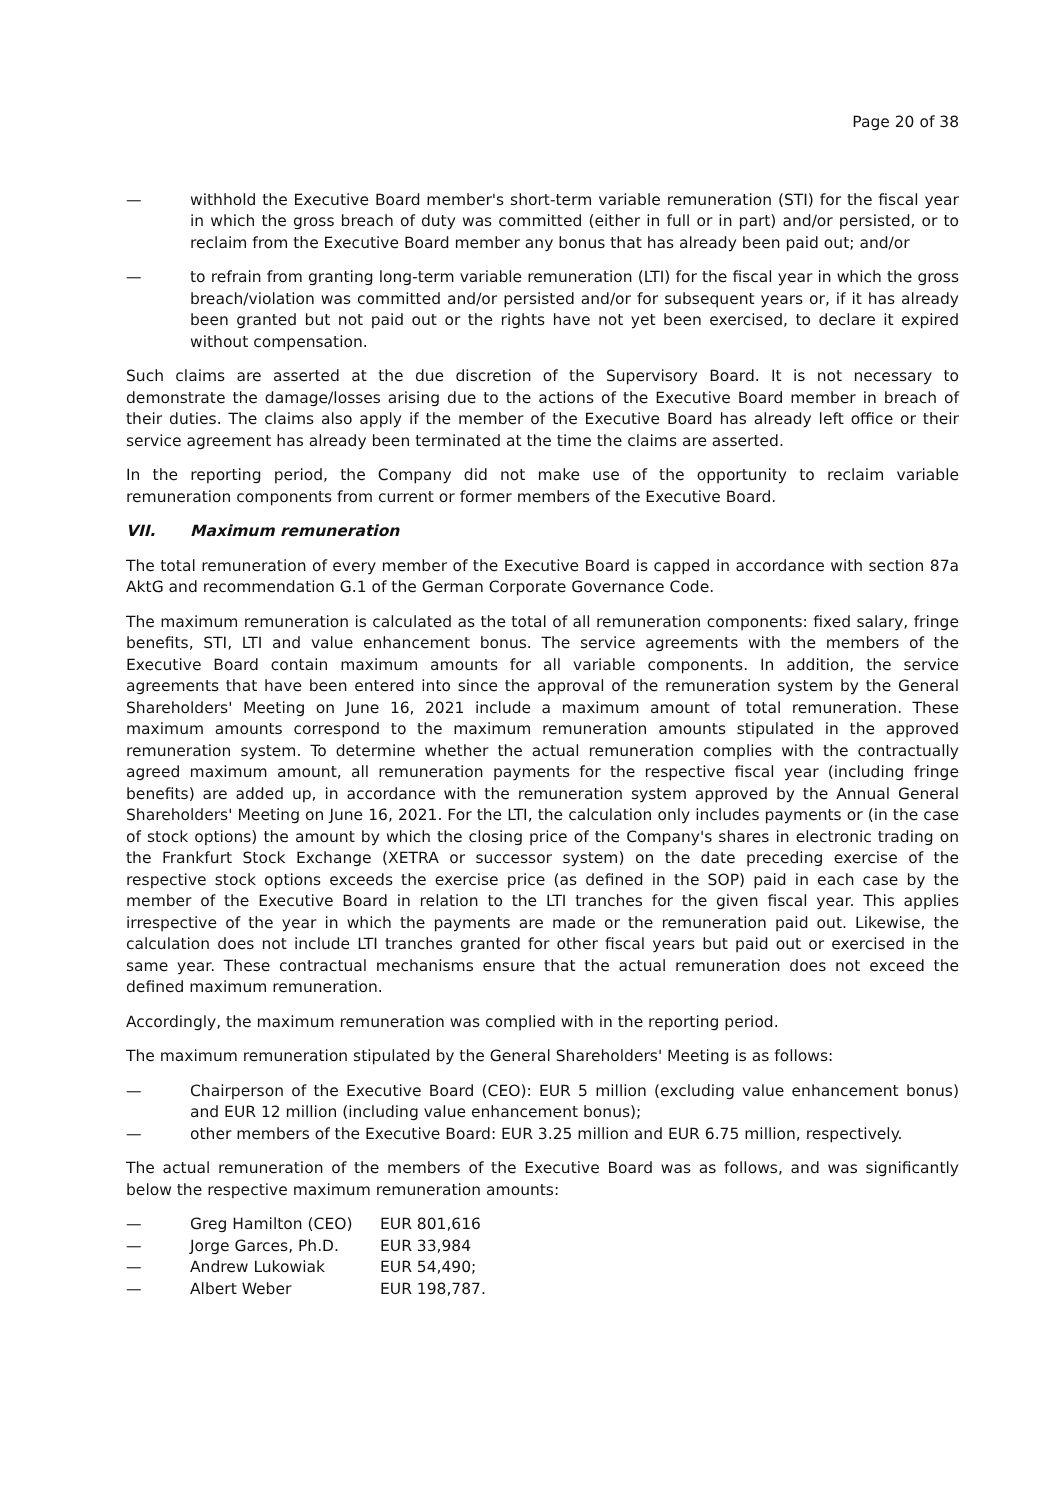Page 20 of 38
— withhold the Executive Board member's short-term variable remuneration (STI) for the fiscal year in which the gross breach of duty was committed (either in full or in part) and/or persisted, or to reclaim from the Executive Board member any bonus that has already been paid out; and/or
— to refrain from granting long-term variable remuneration (LTI) for the fiscal year in which the gross breach/violation was committed and/or persisted and/or for subsequent years or, if it has already been granted but not paid out or the rights have not yet been exercised, to declare it expired without compensation.
Such claims are asserted at the due discretion of the Supervisory Board. It is not necessary to demonstrate the damage/losses arising due to the actions of the Executive Board member in breach of their duties. The claims also apply if the member of the Executive Board has already left office or their service agreement has already been terminated at the time the claims are asserted.
In the reporting period, the Company did not make use of the opportunity to reclaim variable remuneration components from current or former members of the Executive Board.
VII. Maximum remuneration
The total remuneration of every member of the Executive Board is capped in accordance with section 87a AktG and recommendation G.1 of the German Corporate Governance Code.
The maximum remuneration is calculated as the total of all remuneration components: fixed salary, fringe benefits, STI, LTI and value enhancement bonus. The service agreements with the members of the Executive Board contain maximum amounts for all variable components. In addition, the service agreements that have been entered into since the approval of the remuneration system by the General Shareholders' Meeting on June 16, 2021 include a maximum amount of total remuneration. These maximum amounts correspond to the maximum remuneration amounts stipulated in the approved remuneration system. To determine whether the actual remuneration complies with the contractually agreed maximum amount, all remuneration payments for the respective fiscal year (including fringe benefits) are added up, in accordance with the remuneration system approved by the Annual General Shareholders' Meeting on June 16, 2021. For the LTI, the calculation only includes payments or (in the case of stock options) the amount by which the closing price of the Company's shares in electronic trading on the Frankfurt Stock Exchange (XETRA or successor system) on the date preceding exercise of the respective stock options exceeds the exercise price (as defined in the SOP) paid in each case by the member of the Executive Board in relation to the LTI tranches for the given fiscal year. This applies irrespective of the year in which the payments are made or the remuneration paid out. Likewise, the calculation does not include LTI tranches granted for other fiscal years but paid out or exercised in the same year. These contractual mechanisms ensure that the actual remuneration does not exceed the defined maximum remuneration.
Accordingly, the maximum remuneration was complied with in the reporting period.
The maximum remuneration stipulated by the General Shareholders' Meeting is as follows:
— Chairperson of the Executive Board (CEO): EUR 5 million (excluding value enhancement bonus) and EUR 12 million (including value enhancement bonus);
— other members of the Executive Board: EUR 3.25 million and EUR 6.75 million, respectively.
The actual remuneration of the members of the Executive Board was as follows, and was significantly below the respective maximum remuneration amounts:
— Greg Hamilton (CEO) EUR 801,616
— Jorge Garces, Ph.D. EUR 33,984
— Andrew Lukowiak EUR 54,490;
— Albert Weber EUR 198,787.